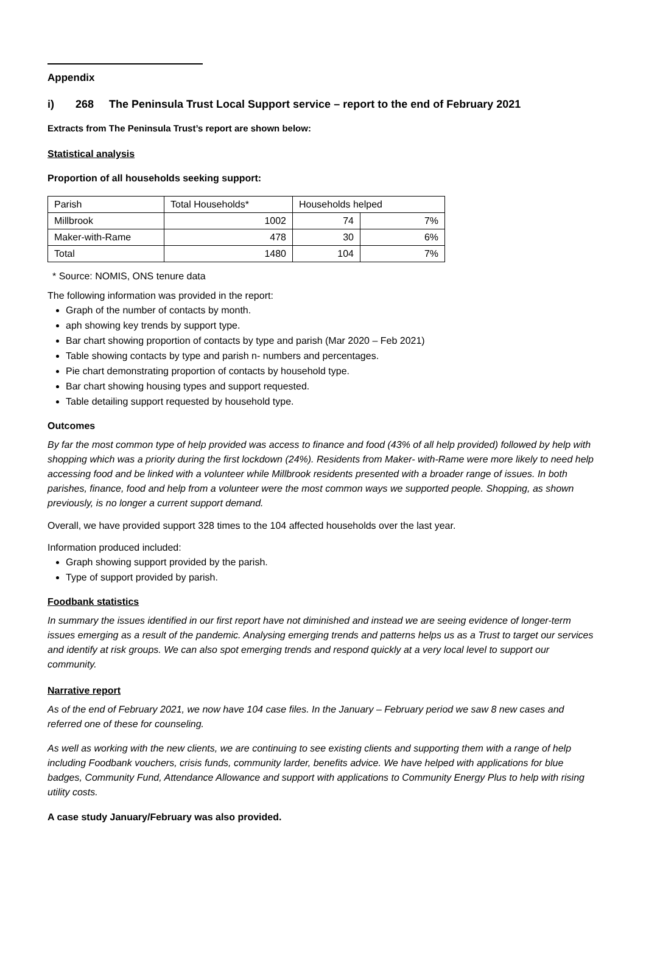Appendix
i) 268 The Peninsula Trust Local Support service – report to the end of February 2021
Extracts from The Peninsula Trust’s report are shown below:
Statistical analysis
Proportion of all households seeking support:
| Parish | Total Households* | Households helped | |
| Millbrook | 1002 | 74 | 7% |
| Maker-with-Rame | 478 | 30 | 6% |
| Total | 1480 | 104 | 7% |
* Source: NOMIS, ONS tenure data
The following information was provided in the report:
Graph of the number of contacts by month.
aph showing key trends by support type.
Bar chart showing proportion of contacts by type and parish (Mar 2020 – Feb 2021)
Table showing contacts by type and parish n- numbers and percentages.
Pie chart demonstrating proportion of contacts by household type.
Bar chart showing housing types and support requested.
Table detailing support requested by household type.
Outcomes
By far the most common type of help provided was access to finance and food (43% of all help provided) followed by help with shopping which was a priority during the first lockdown (24%). Residents from Maker- with-Rame were more likely to need help accessing food and be linked with a volunteer while Millbrook residents presented with a broader range of issues. In both parishes, finance, food and help from a volunteer were the most common ways we supported people. Shopping, as shown previously, is no longer a current support demand.
Overall, we have provided support 328 times to the 104 affected households over the last year.
Information produced included:
Graph showing support provided by the parish.
Type of support provided by parish.
Foodbank statistics
In summary the issues identified in our first report have not diminished and instead we are seeing evidence of longer-term issues emerging as a result of the pandemic. Analysing emerging trends and patterns helps us as a Trust to target our services and identify at risk groups. We can also spot emerging trends and respond quickly at a very local level to support our community.
Narrative report
As of the end of February 2021, we now have 104 case files. In the January – February period we saw 8 new cases and referred one of these for counseling.
As well as working with the new clients, we are continuing to see existing clients and supporting them with a range of help including Foodbank vouchers, crisis funds, community larder, benefits advice. We have helped with applications for blue badges, Community Fund, Attendance Allowance and support with applications to Community Energy Plus to help with rising utility costs.
A case study January/February was also provided.